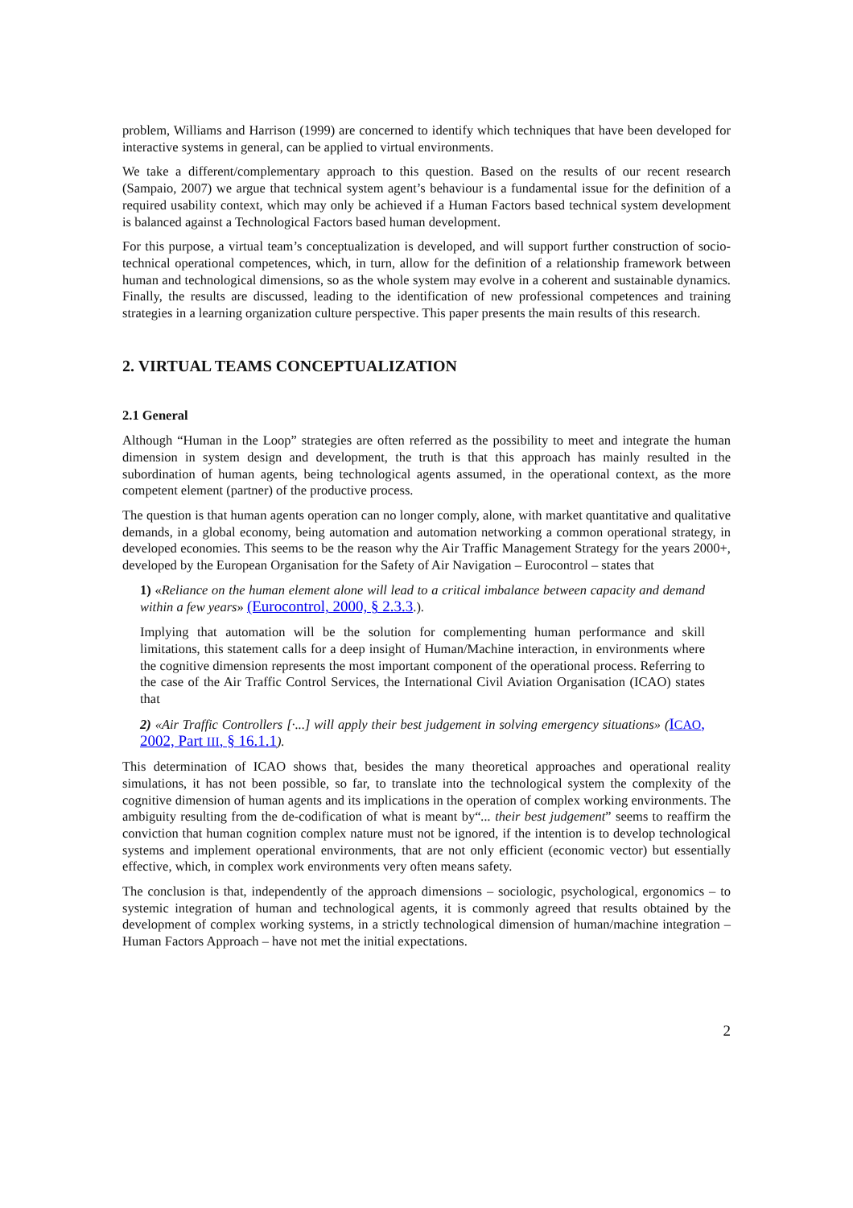problem, Williams and Harrison (1999) are concerned to identify which techniques that have been developed for interactive systems in general, can be applied to virtual environments.
We take a different/complementary approach to this question. Based on the results of our recent research (Sampaio, 2007) we argue that technical system agent’s behaviour is a fundamental issue for the definition of a required usability context, which may only be achieved if a Human Factors based technical system development is balanced against a Technological Factors based human development.
For this purpose, a virtual team’s conceptualization is developed, and will support further construction of socio-technical operational competences, which, in turn, allow for the definition of a relationship framework between human and technological dimensions, so as the whole system may evolve in a coherent and sustainable dynamics. Finally, the results are discussed, leading to the identification of new professional competences and training strategies in a learning organization culture perspective. This paper presents the main results of this research.
2. VIRTUAL TEAMS CONCEPTUALIZATION
2.1 General
Although “Human in the Loop” strategies are often referred as the possibility to meet and integrate the human dimension in system design and development, the truth is that this approach has mainly resulted in the subordination of human agents, being technological agents assumed, in the operational context, as the more competent element (partner) of the productive process.
The question is that human agents operation can no longer comply, alone, with market quantitative and qualitative demands, in a global economy, being automation and automation networking a common operational strategy, in developed economies. This seems to be the reason why the Air Traffic Management Strategy for the years 2000+, developed by the European Organisation for the Safety of Air Navigation – Eurocontrol – states that
1) «Reliance on the human element alone will lead to a critical imbalance between capacity and demand within a few years» (Eurocontrol, 2000, § 2.3.3.).
Implying that automation will be the solution for complementing human performance and skill limitations, this statement calls for a deep insight of Human/Machine interaction, in environments where the cognitive dimension represents the most important component of the operational process. Referring to the case of the Air Traffic Control Services, the International Civil Aviation Organisation (ICAO) states that
2) «Air Traffic Controllers [·...] will apply their best judgement in solving emergency situations» (ICAO, 2002, Part III, § 16.1.1).
This determination of ICAO shows that, besides the many theoretical approaches and operational reality simulations, it has not been possible, so far, to translate into the technological system the complexity of the cognitive dimension of human agents and its implications in the operation of complex working environments. The ambiguity resulting from the de-codification of what is meant by“... their best judgement” seems to reaffirm the conviction that human cognition complex nature must not be ignored, if the intention is to develop technological systems and implement operational environments, that are not only efficient (economic vector) but essentially effective, which, in complex work environments very often means safety.
The conclusion is that, independently of the approach dimensions – sociologic, psychological, ergonomics – to systemic integration of human and technological agents, it is commonly agreed that results obtained by the development of complex working systems, in a strictly technological dimension of human/machine integration – Human Factors Approach – have not met the initial expectations.
2